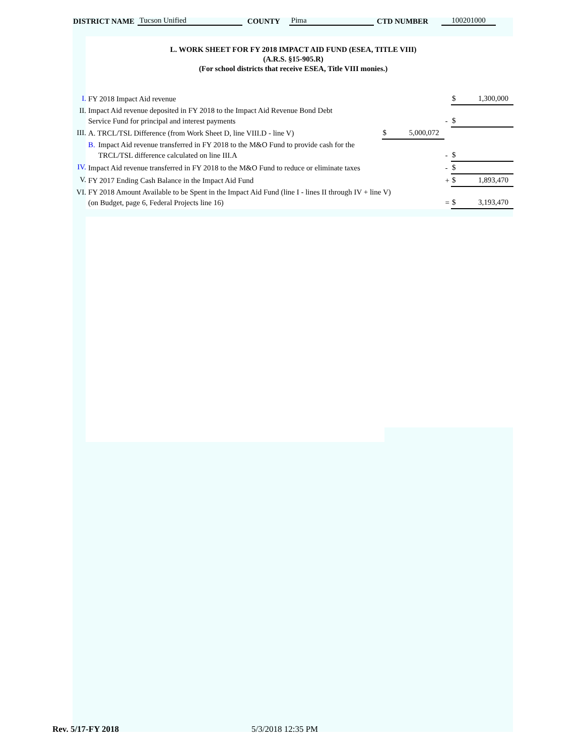DISTRICT NAME Tucson Unified COUNTY Pima CTD NUMBER 100201000
L. WORK SHEET FOR FY 2018 IMPACT AID FUND (ESEA, TITLE VIII)
(A.R.S. §15-905.R)
(For school districts that receive ESEA, Title VIII monies.)
| I. | FY 2018 Impact Aid revenue | | | | $ 1,300,000 |
| II. | Impact Aid revenue deposited in FY 2018 to the Impact Aid Revenue Bond Debt Service Fund for principal and interest payments | | | - | $ |
| III. | A. TRCL/TSL Difference (from Work Sheet D, line VIII.D - line V) | | $ 5,000,072 | | |
| | B. | Impact Aid revenue transferred in FY 2018 to the M&O Fund to provide cash for the TRCL/TSL difference calculated on line III.A | | - | $ |
| IV. | Impact Aid revenue transferred in FY 2018 to the M&O Fund to reduce or eliminate taxes | | | - | $ |
| V. | FY 2017 Ending Cash Balance in the Impact Aid Fund | | | + | $ 1,893,470 |
| VI. | FY 2018 Amount Available to be Spent in the Impact Aid Fund (line I - lines II through IV + line V) (on Budget, page 6, Federal Projects line 16) | | | = | $ 3,193,470 |
Rev. 5/17-FY 2018 5/3/2018 12:35 PM